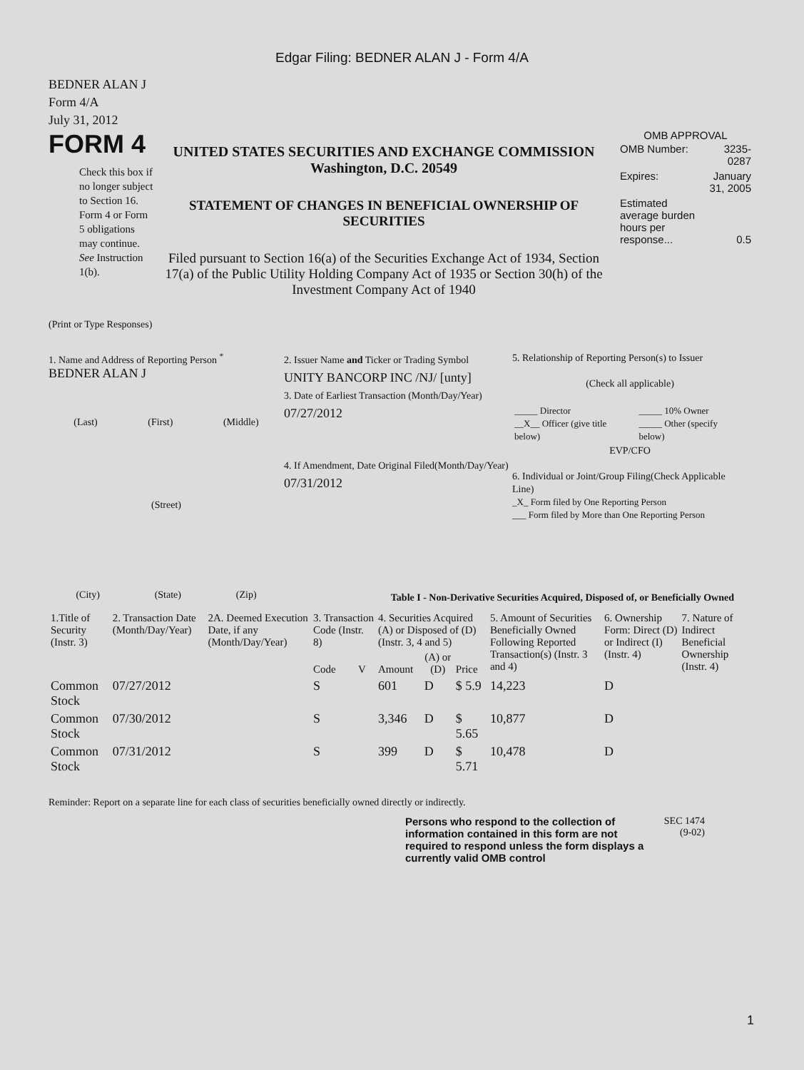Edgar Filing: BEDNER ALAN J - Form 4/A
BEDNER ALAN J
Form 4/A
July 31, 2012
FORM 4
Check this box if no longer subject to Section 16. Form 4 or Form 5 obligations may continue. See Instruction 1(b).
UNITED STATES SECURITIES AND EXCHANGE COMMISSION
Washington, D.C. 20549
STATEMENT OF CHANGES IN BENEFICIAL OWNERSHIP OF SECURITIES
Filed pursuant to Section 16(a) of the Securities Exchange Act of 1934, Section 17(a) of the Public Utility Holding Company Act of 1935 or Section 30(h) of the Investment Company Act of 1940
OMB APPROVAL
| OMB Number: | 3235-0287 |
| Expires: | January 31, 2005 |
| Estimated average burden hours per response... | 0.5 |
(Print or Type Responses)
1. Name and Address of Reporting Person <sup>*</sup>
BEDNER ALAN J
(Last) (First) (Middle)
(Street)
(City) (State) (Zip)
2. Issuer Name and Ticker or Trading Symbol
UNITY BANCORP INC /NJ/ [unty]
3. Date of Earliest Transaction (Month/Day/Year)
07/27/2012
4. If Amendment, Date Original Filed(Month/Day/Year)
07/31/2012
5. Relationship of Reporting Person(s) to Issuer
(Check all applicable)
| _____ Director __X__ Officer (give title below) | _____ 10% Owner _____ Other (specify below) |
EVP/CFO
6. Individual or Joint/Group Filing(Check Applicable Line)
_X_ Form filed by One Reporting Person
___ Form filed by More than One Reporting Person
Table I - Non-Derivative Securities Acquired, Disposed of, or Beneficially Owned
| 1.Title of Security (Instr. 3) | 2. Transaction Date (Month/Day/Year) | 2A. Deemed Execution Date, if any (Month/Day/Year) | 3. Transaction Code (Instr. 8) | | 4. Securities Acquired (A) or Disposed of (D) (Instr. 3, 4 and 5) | | | 5. Amount of Securities Beneficially Owned Following Reported Transaction(s) (Instr. 3 and 4) | 6. Ownership Form: Direct (D) or Indirect (I) (Instr. 4) | 7. Nature of Indirect Beneficial Ownership (Instr. 4) |
| --- | --- | --- | --- | --- | --- | --- | --- | --- | --- | --- |
| | | | Code | V | Amount | (A) or (D) | Price | | | |
| Common Stock | 07/27/2012 | | S | | 601 | D | $ 5.9 | 14,223 | D | |
| Common Stock | 07/30/2012 | | S | | 3,346 | D | $ 5.65 | 10,877 | D | |
| Common Stock | 07/31/2012 | | S | | 399 | D | $ 5.71 | 10,478 | D | |
Reminder: Report on a separate line for each class of securities beneficially owned directly or indirectly.
Persons who respond to the collection of information contained in this form are not required to respond unless the form displays a currently valid OMB control
SEC 1474
(9-02)
1